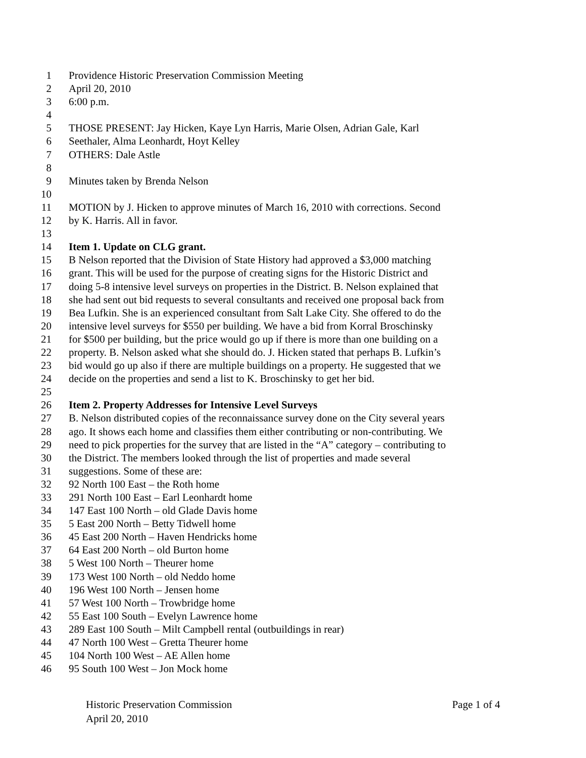1 Providence Historic Preservation Commission Meeting
2 April 20, 2010
3 6:00 p.m.
4
5 THOSE PRESENT: Jay Hicken, Kaye Lyn Harris, Marie Olsen, Adrian Gale, Karl
6 Seethaler, Alma Leonhardt, Hoyt Kelley
7 OTHERS: Dale Astle
8
9 Minutes taken by Brenda Nelson
10
11 MOTION by J. Hicken to approve minutes of March 16, 2010 with corrections. Second
12 by K. Harris. All in favor.
13
14 Item 1. Update on CLG grant.
15 B Nelson reported that the Division of State History had approved a $3,000 matching
16 grant. This will be used for the purpose of creating signs for the Historic District and
17 doing 5-8 intensive level surveys on properties in the District. B. Nelson explained that
18 she had sent out bid requests to several consultants and received one proposal back from
19 Bea Lufkin. She is an experienced consultant from Salt Lake City. She offered to do the
20 intensive level surveys for $550 per building. We have a bid from Korral Broschinsky
21 for $500 per building, but the price would go up if there is more than one building on a
22 property. B. Nelson asked what she should do. J. Hicken stated that perhaps B. Lufkin’s
23 bid would go up also if there are multiple buildings on a property. He suggested that we
24 decide on the properties and send a list to K. Broschinsky to get her bid.
25
26 Item 2. Property Addresses for Intensive Level Surveys
27 B. Nelson distributed copies of the reconnaissance survey done on the City several years
28 ago. It shows each home and classifies them either contributing or non-contributing. We
29 need to pick properties for the survey that are listed in the “A” category – contributing to
30 the District. The members looked through the list of properties and made several
31 suggestions. Some of these are:
32 92 North 100 East – the Roth home
33 291 North 100 East – Earl Leonhardt home
34 147 East 100 North – old Glade Davis home
35 5 East 200 North – Betty Tidwell home
36 45 East 200 North – Haven Hendricks home
37 64 East 200 North – old Burton home
38 5 West 100 North – Theurer home
39 173 West 100 North – old Neddo home
40 196 West 100 North – Jensen home
41 57 West 100 North – Trowbridge home
42 55 East 100 South – Evelyn Lawrence home
43 289 East 100 South – Milt Campbell rental (outbuildings in rear)
44 47 North 100 West – Gretta Theurer home
45 104 North 100 West – AE Allen home
46 95 South 100 West – Jon Mock home
Historic Preservation Commission Page 1 of 4
April 20, 2010